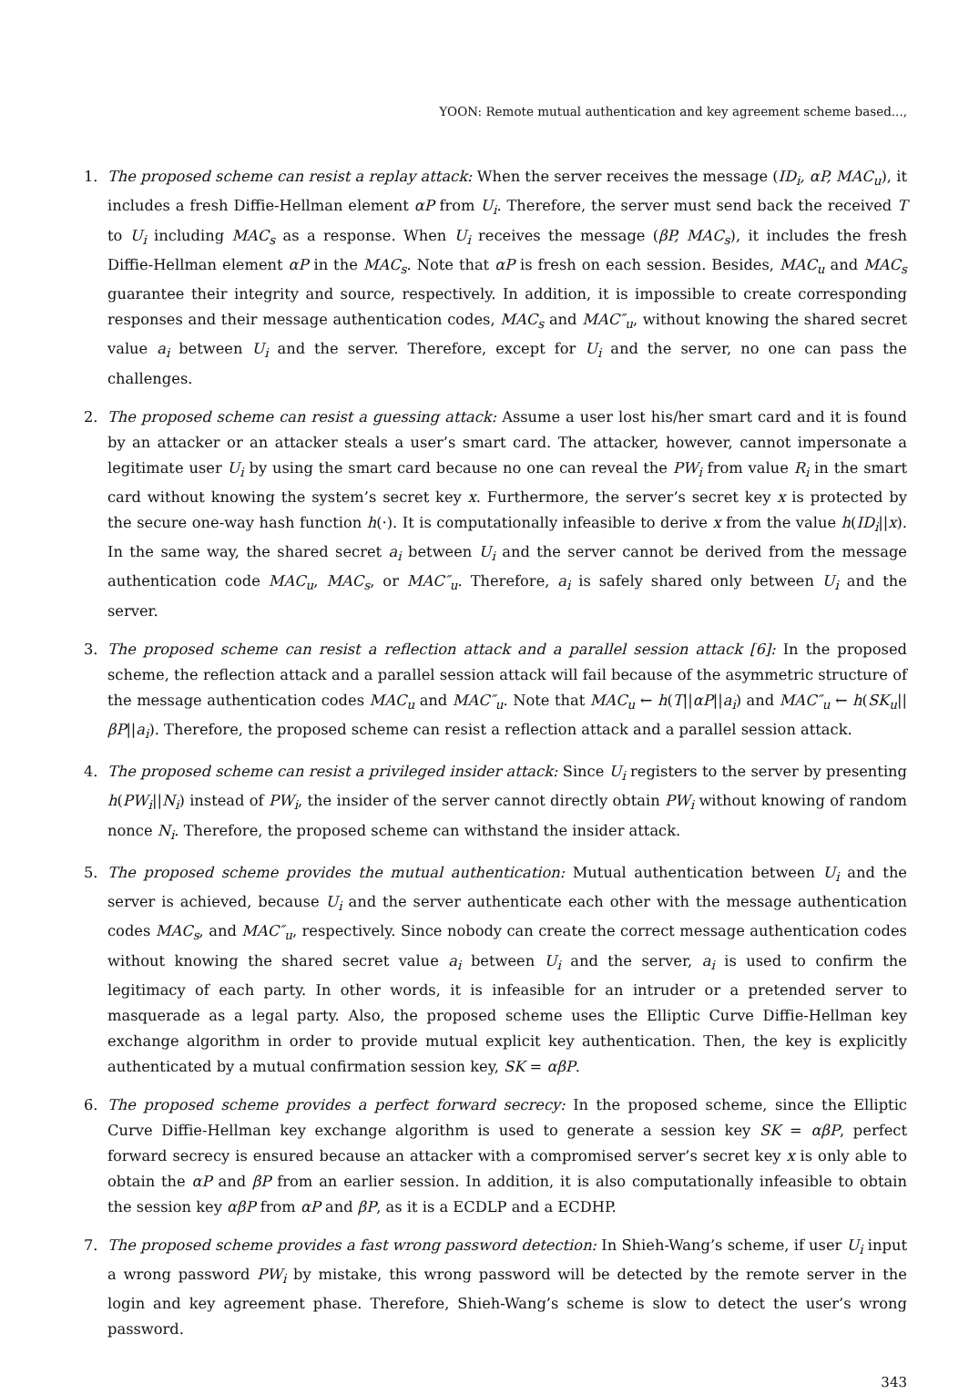YOON: Remote mutual authentication and key agreement scheme based...,
1. The proposed scheme can resist a replay attack: When the server receives the message (ID<sub>i</sub>, αP, MAC<sub>u</sub>), it includes a fresh Diffie-Hellman element αP from U<sub>i</sub>. Therefore, the server must send back the received T to U<sub>i</sub> including MAC<sub>s</sub> as a response. When U<sub>i</sub> receives the message (βP, MAC<sub>s</sub>), it includes the fresh Diffie-Hellman element αP in the MAC<sub>s</sub>. Note that αP is fresh on each session. Besides, MAC<sub>u</sub> and MAC<sub>s</sub> guarantee their integrity and source, respectively. In addition, it is impossible to create corresponding responses and their message authentication codes, MAC<sub>s</sub> and MAC″<sub>u</sub>, without knowing the shared secret value a<sub>i</sub> between U<sub>i</sub> and the server. Therefore, except for U<sub>i</sub> and the server, no one can pass the challenges.
2. The proposed scheme can resist a guessing attack: Assume a user lost his/her smart card and it is found by an attacker or an attacker steals a user’s smart card. The attacker, however, cannot impersonate a legitimate user U<sub>i</sub> by using the smart card because no one can reveal the PW<sub>i</sub> from value R<sub>i</sub> in the smart card without knowing the system’s secret key x. Furthermore, the server’s secret key x is protected by the secure one-way hash function h(·). It is computationally infeasible to derive x from the value h(ID<sub>i</sub>||x). In the same way, the shared secret a<sub>i</sub> between U<sub>i</sub> and the server cannot be derived from the message authentication code MAC<sub>u</sub>, MAC<sub>s</sub>, or MAC″<sub>u</sub>. Therefore, a<sub>i</sub> is safely shared only between U<sub>i</sub> and the server.
3. The proposed scheme can resist a reflection attack and a parallel session attack [6]: In the proposed scheme, the reflection attack and a parallel session attack will fail because of the asymmetric structure of the message authentication codes MAC<sub>u</sub> and MAC″<sub>u</sub>. Note that MAC<sub>u</sub> ← h(T||αP||a<sub>i</sub>) and MAC″<sub>u</sub> ← h(SK<sub>u</sub>||βP||a<sub>i</sub>). Therefore, the proposed scheme can resist a reflection attack and a parallel session attack.
4. The proposed scheme can resist a privileged insider attack: Since U<sub>i</sub> registers to the server by presenting h(PW<sub>i</sub>||N<sub>i</sub>) instead of PW<sub>i</sub>, the insider of the server cannot directly obtain PW<sub>i</sub> without knowing of random nonce N<sub>i</sub>. Therefore, the proposed scheme can withstand the insider attack.
5. The proposed scheme provides the mutual authentication: Mutual authentication between U<sub>i</sub> and the server is achieved, because U<sub>i</sub> and the server authenticate each other with the message authentication codes MAC<sub>s</sub>, and MAC″<sub>u</sub>, respectively. Since nobody can create the correct message authentication codes without knowing the shared secret value a<sub>i</sub> between U<sub>i</sub> and the server, a<sub>i</sub> is used to confirm the legitimacy of each party. In other words, it is infeasible for an intruder or a pretended server to masquerade as a legal party. Also, the proposed scheme uses the Elliptic Curve Diffie-Hellman key exchange algorithm in order to provide mutual explicit key authentication. Then, the key is explicitly authenticated by a mutual confirmation session key, SK = αβP.
6. The proposed scheme provides a perfect forward secrecy: In the proposed scheme, since the Elliptic Curve Diffie-Hellman key exchange algorithm is used to generate a session key SK = αβP, perfect forward secrecy is ensured because an attacker with a compromised server’s secret key x is only able to obtain the αP and βP from an earlier session. In addition, it is also computationally infeasible to obtain the session key αβP from αP and βP, as it is a ECDLP and a ECDHP.
7. The proposed scheme provides a fast wrong password detection: In Shieh-Wang’s scheme, if user U<sub>i</sub> input a wrong password PW<sub>i</sub> by mistake, this wrong password will be detected by the remote server in the login and key agreement phase. Therefore, Shieh-Wang’s scheme is slow to detect the user’s wrong password.
343